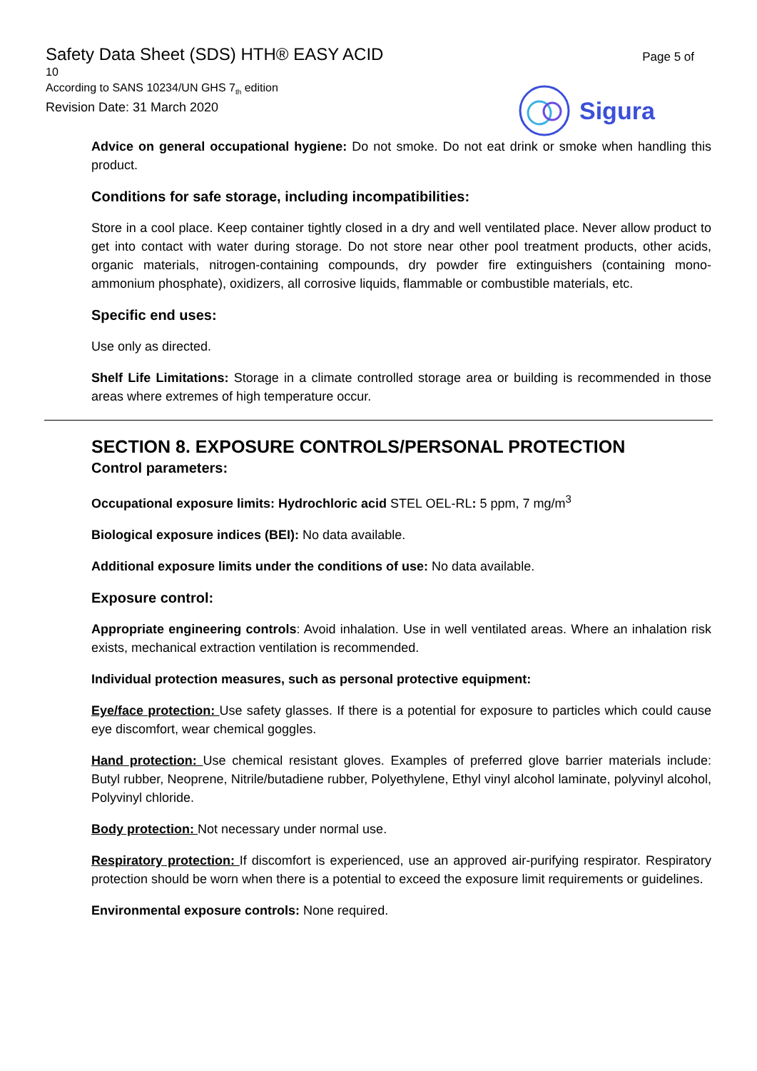Safety Data Sheet (SDS) HTH® EASY ACID
10
According to SANS 10234/UN GHS 7<sub>th</sub> edition
Revision Date: 31 March 2020
Page 5 of
Sigura
Advice on general occupational hygiene: Do not smoke. Do not eat drink or smoke when handling this product.
Conditions for safe storage, including incompatibilities:
Store in a cool place. Keep container tightly closed in a dry and well ventilated place. Never allow product to get into contact with water during storage. Do not store near other pool treatment products, other acids, organic materials, nitrogen-containing compounds, dry powder fire extinguishers (containing mono-ammonium phosphate), oxidizers, all corrosive liquids, flammable or combustible materials, etc.
Specific end uses:
Use only as directed.
Shelf Life Limitations: Storage in a climate controlled storage area or building is recommended in those areas where extremes of high temperature occur.
SECTION 8. EXPOSURE CONTROLS/PERSONAL PROTECTION
Control parameters:
Occupational exposure limits: Hydrochloric acid STEL OEL-RL: 5 ppm, 7 mg/m<sup>3</sup>
Biological exposure indices (BEI): No data available.
Additional exposure limits under the conditions of use: No data available.
Exposure control:
Appropriate engineering controls: Avoid inhalation. Use in well ventilated areas. Where an inhalation risk exists, mechanical extraction ventilation is recommended.
Individual protection measures, such as personal protective equipment:
Eye/face protection: Use safety glasses. If there is a potential for exposure to particles which could cause eye discomfort, wear chemical goggles.
Hand protection: Use chemical resistant gloves. Examples of preferred glove barrier materials include: Butyl rubber, Neoprene, Nitrile/butadiene rubber, Polyethylene, Ethyl vinyl alcohol laminate, polyvinyl alcohol, Polyvinyl chloride.
Body protection: Not necessary under normal use.
Respiratory protection: If discomfort is experienced, use an approved air-purifying respirator. Respiratory protection should be worn when there is a potential to exceed the exposure limit requirements or guidelines.
Environmental exposure controls: None required.